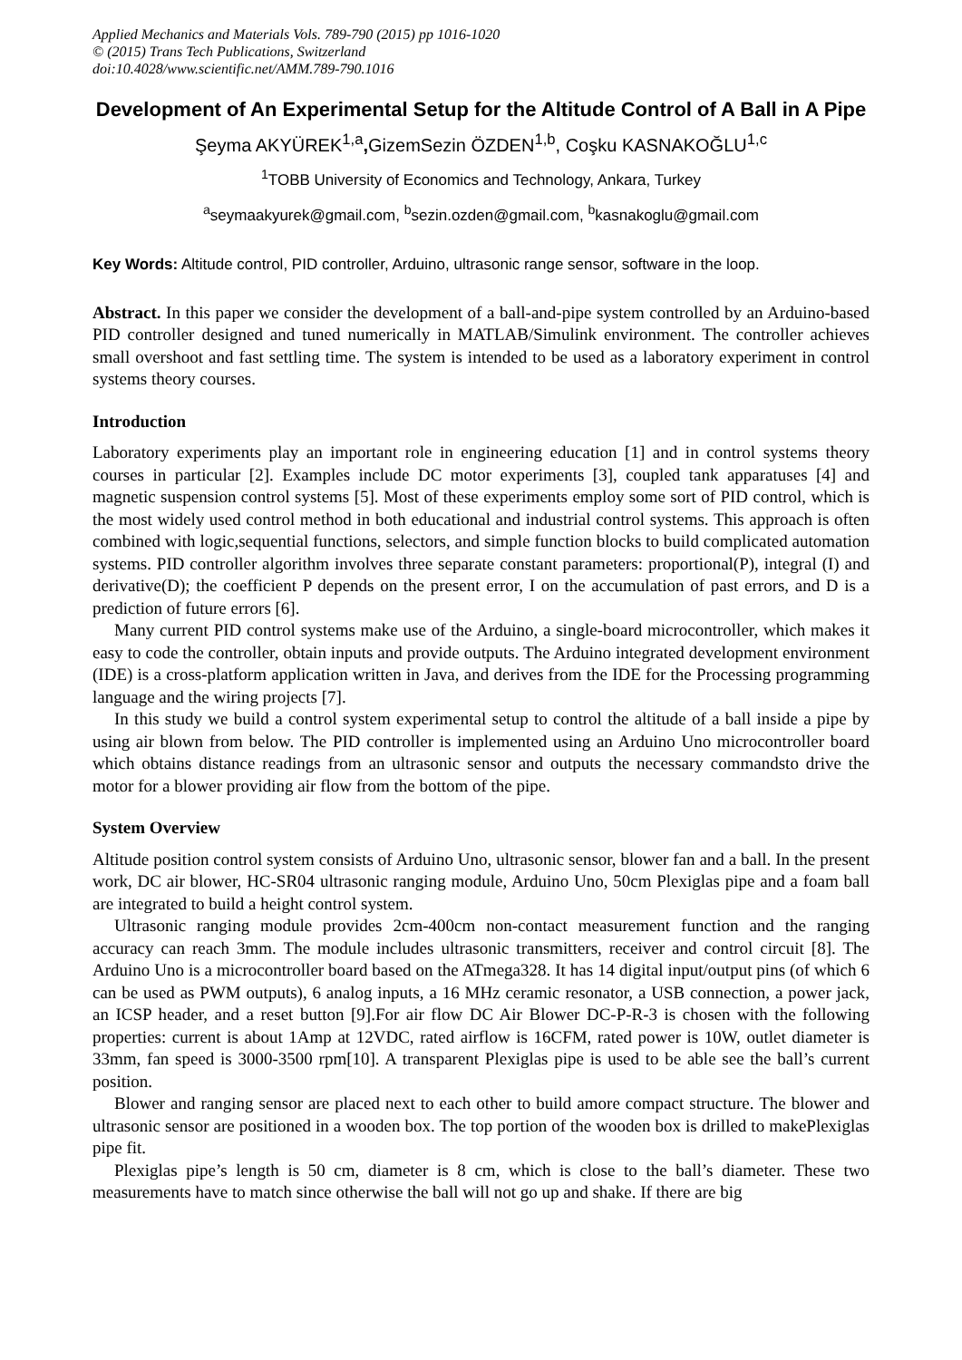Applied Mechanics and Materials Vols. 789-790 (2015) pp 1016-1020
© (2015) Trans Tech Publications, Switzerland
doi:10.4028/www.scientific.net/AMM.789-790.1016
Development of An Experimental Setup for the Altitude Control of A Ball in A Pipe
Şeyma AKYÜREK<sup>1,a</sup>, GizemSezin ÖZDEN<sup>1,b</sup>, Coşku KASNAKOĞLU<sup>1,c</sup>
<sup>1</sup> TOBB University of Economics and Technology, Ankara, Turkey
<sup>a</sup> seymaakyurek@gmail.com, <sup>b</sup>sezin.ozden@gmail.com, <sup>b</sup>kasnakoglu@gmail.com
Key Words: Altitude control, PID controller, Arduino, ultrasonic range sensor, software in the loop.
Abstract. In this paper we consider the development of a ball-and-pipe system controlled by an Arduino-based PID controller designed and tuned numerically in MATLAB/Simulink environment. The controller achieves small overshoot and fast settling time. The system is intended to be used as a laboratory experiment in control systems theory courses.
Introduction
Laboratory experiments play an important role in engineering education [1] and in control systems theory courses in particular [2]. Examples include DC motor experiments [3], coupled tank apparatuses [4] and magnetic suspension control systems [5]. Most of these experiments employ some sort of PID control, which is the most widely used control method in both educational and industrial control systems. This approach is often combined with logic,sequential functions, selectors, and simple function blocks to build complicated automation systems. PID controller algorithm involves three separate constant parameters: proportional(P), integral (I) and derivative(D); the coefficient P depends on the present error, I on the accumulation of past errors, and D is a prediction of future errors [6].
Many current PID control systems make use of the Arduino, a single-board microcontroller, which makes it easy to code the controller, obtain inputs and provide outputs. The Arduino integrated development environment (IDE) is a cross-platform application written in Java, and derives from the IDE for the Processing programming language and the wiring projects [7].
In this study we build a control system experimental setup to control the altitude of a ball inside a pipe by using air blown from below. The PID controller is implemented using an Arduino Uno microcontroller board which obtains distance readings from an ultrasonic sensor and outputs the necessary commandsto drive the motor for a blower providing air flow from the bottom of the pipe.
System Overview
Altitude position control system consists of Arduino Uno, ultrasonic sensor, blower fan and a ball. In the present work, DC air blower, HC-SR04 ultrasonic ranging module, Arduino Uno, 50cm Plexiglas pipe and a foam ball are integrated to build a height control system.
Ultrasonic ranging module provides 2cm-400cm non-contact measurement function and the ranging accuracy can reach 3mm. The module includes ultrasonic transmitters, receiver and control circuit [8]. The Arduino Uno is a microcontroller board based on the ATmega328. It has 14 digital input/output pins (of which 6 can be used as PWM outputs), 6 analog inputs, a 16 MHz ceramic resonator, a USB connection, a power jack, an ICSP header, and a reset button [9].For air flow DC Air Blower DC-P-R-3 is chosen with the following properties: current is about 1Amp at 12VDC, rated airflow is 16CFM, rated power is 10W, outlet diameter is 33mm, fan speed is 3000-3500 rpm[10]. A transparent Plexiglas pipe is used to be able see the ball’s current position.
Blower and ranging sensor are placed next to each other to build amore compact structure. The blower and ultrasonic sensor are positioned in a wooden box. The top portion of the wooden box is drilled to makePlexiglas pipe fit.
Plexiglas pipe’s length is 50 cm, diameter is 8 cm, which is close to the ball’s diameter. These two measurements have to match since otherwise the ball will not go up and shake. If there are big